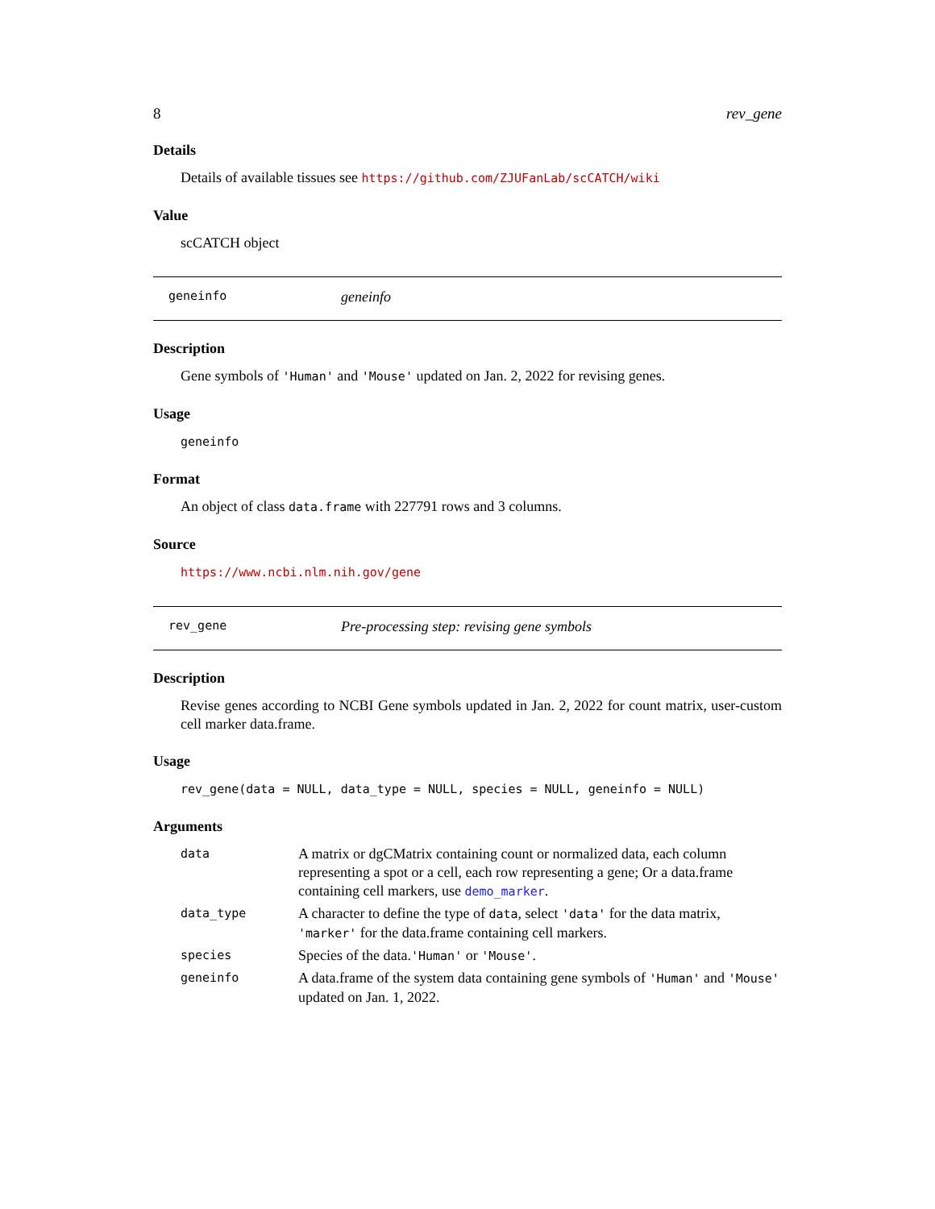8 rev_gene
Details
Details of available tissues see https://github.com/ZJUFanLab/scCATCH/wiki
Value
scCATCH object
geneinfo geneinfo
Description
Gene symbols of 'Human' and 'Mouse' updated on Jan. 2, 2022 for revising genes.
Usage
geneinfo
Format
An object of class data.frame with 227791 rows and 3 columns.
Source
https://www.ncbi.nlm.nih.gov/gene
rev_gene Pre-processing step: revising gene symbols
Description
Revise genes according to NCBI Gene symbols updated in Jan. 2, 2022 for count matrix, user-custom cell marker data.frame.
Usage
rev_gene(data = NULL, data_type = NULL, species = NULL, geneinfo = NULL)
Arguments
| data | A matrix or dgCMatrix containing count or normalized data, each column representing a spot or a cell, each row representing a gene; Or a data.frame containing cell markers, use demo_marker . |
| data_type | A character to define the type of data , select 'data' for the data matrix, 'marker' for the data.frame containing cell markers. |
| species | Species of the data. 'Human' or 'Mouse' . |
| geneinfo | A data.frame of the system data containing gene symbols of 'Human' and 'Mouse' updated on Jan. 1, 2022. |